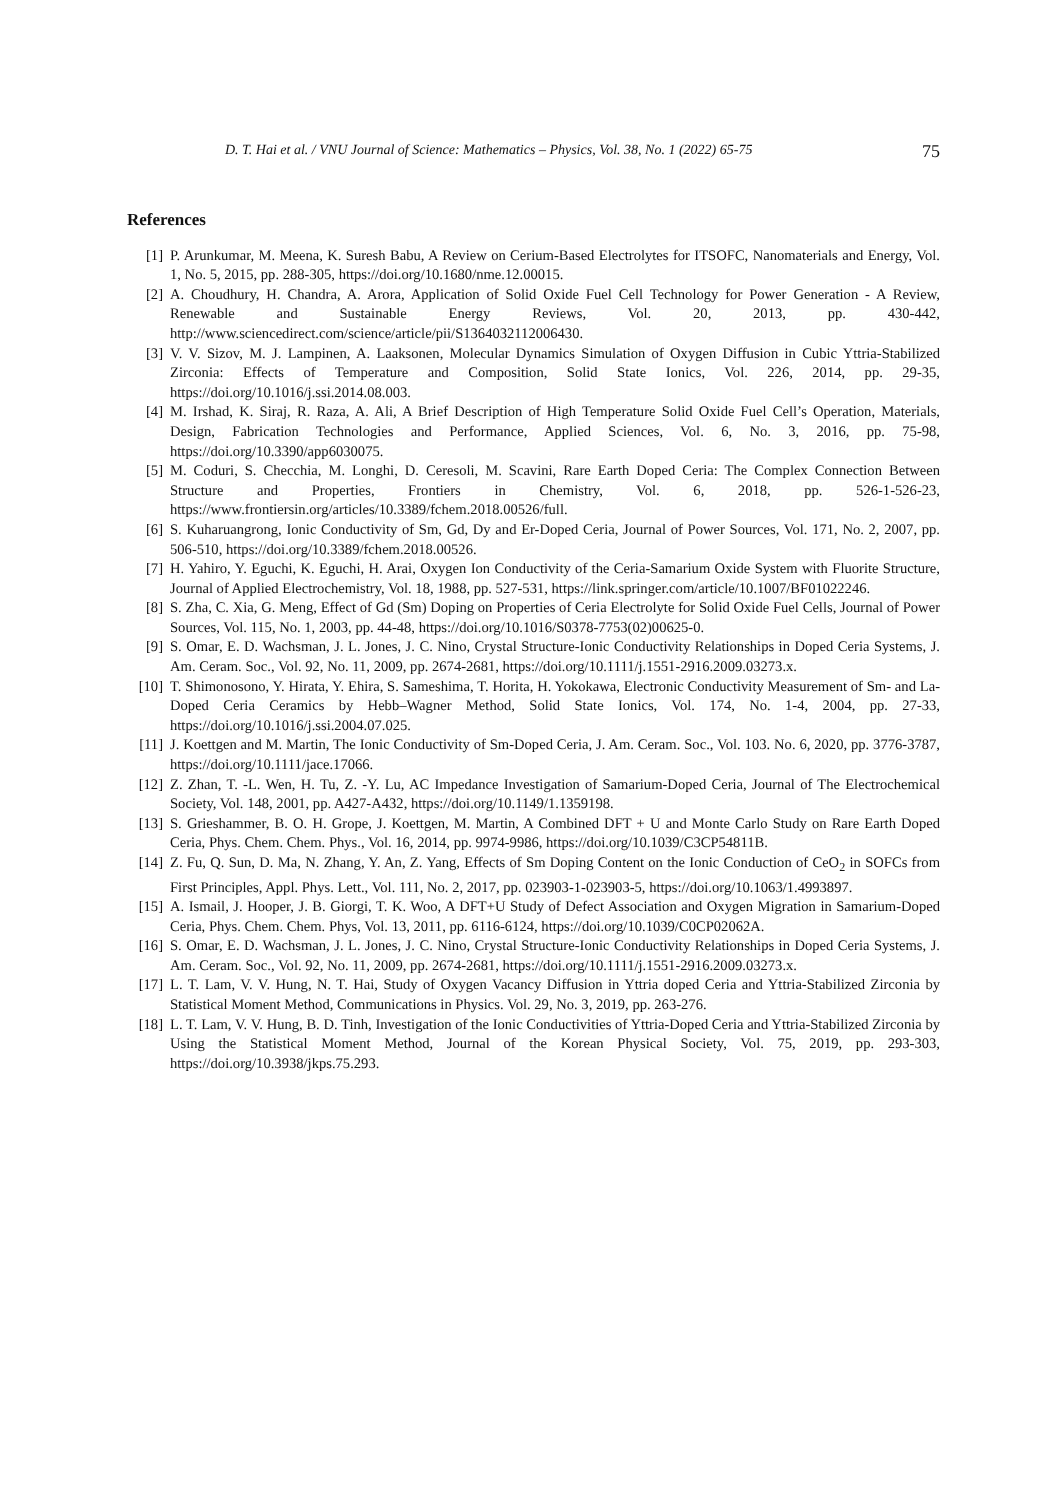D. T. Hai et al. / VNU Journal of Science: Mathematics – Physics, Vol. 38, No. 1 (2022) 65-75 75
References
[1] P. Arunkumar, M. Meena, K. Suresh Babu, A Review on Cerium-Based Electrolytes for ITSOFC, Nanomaterials and Energy, Vol. 1, No. 5, 2015, pp. 288-305, https://doi.org/10.1680/nme.12.00015.
[2] A. Choudhury, H. Chandra, A. Arora, Application of Solid Oxide Fuel Cell Technology for Power Generation - A Review, Renewable and Sustainable Energy Reviews, Vol. 20, 2013, pp. 430-442, http://www.sciencedirect.com/science/article/pii/S1364032112006430.
[3] V. V. Sizov, M. J. Lampinen, A. Laaksonen, Molecular Dynamics Simulation of Oxygen Diffusion in Cubic Yttria-Stabilized Zirconia: Effects of Temperature and Composition, Solid State Ionics, Vol. 226, 2014, pp. 29-35, https://doi.org/10.1016/j.ssi.2014.08.003.
[4] M. Irshad, K. Siraj, R. Raza, A. Ali, A Brief Description of High Temperature Solid Oxide Fuel Cell’s Operation, Materials, Design, Fabrication Technologies and Performance, Applied Sciences, Vol. 6, No. 3, 2016, pp. 75-98, https://doi.org/10.3390/app6030075.
[5] M. Coduri, S. Checchia, M. Longhi, D. Ceresoli, M. Scavini, Rare Earth Doped Ceria: The Complex Connection Between Structure and Properties, Frontiers in Chemistry, Vol. 6, 2018, pp. 526-1-526-23, https://www.frontiersin.org/articles/10.3389/fchem.2018.00526/full.
[6] S. Kuharuangrong, Ionic Conductivity of Sm, Gd, Dy and Er-Doped Ceria, Journal of Power Sources, Vol. 171, No. 2, 2007, pp. 506-510, https://doi.org/10.3389/fchem.2018.00526.
[7] H. Yahiro, Y. Eguchi, K. Eguchi, H. Arai, Oxygen Ion Conductivity of the Ceria-Samarium Oxide System with Fluorite Structure, Journal of Applied Electrochemistry, Vol. 18, 1988, pp. 527-531, https://link.springer.com/article/10.1007/BF01022246.
[8] S. Zha, C. Xia, G. Meng, Effect of Gd (Sm) Doping on Properties of Ceria Electrolyte for Solid Oxide Fuel Cells, Journal of Power Sources, Vol. 115, No. 1, 2003, pp. 44-48, https://doi.org/10.1016/S0378-7753(02)00625-0.
[9] S. Omar, E. D. Wachsman, J. L. Jones, J. C. Nino, Crystal Structure-Ionic Conductivity Relationships in Doped Ceria Systems, J. Am. Ceram. Soc., Vol. 92, No. 11, 2009, pp. 2674-2681, https://doi.org/10.1111/j.1551-2916.2009.03273.x.
[10] T. Shimonosono, Y. Hirata, Y. Ehira, S. Sameshima, T. Horita, H. Yokokawa, Electronic Conductivity Measurement of Sm- and La-Doped Ceria Ceramics by Hebb–Wagner Method, Solid State Ionics, Vol. 174, No. 1-4, 2004, pp. 27-33, https://doi.org/10.1016/j.ssi.2004.07.025.
[11] J. Koettgen and M. Martin, The Ionic Conductivity of Sm-Doped Ceria, J. Am. Ceram. Soc., Vol. 103. No. 6, 2020, pp. 3776-3787, https://doi.org/10.1111/jace.17066.
[12] Z. Zhan, T. -L. Wen, H. Tu, Z. -Y. Lu, AC Impedance Investigation of Samarium-Doped Ceria, Journal of The Electrochemical Society, Vol. 148, 2001, pp. A427-A432, https://doi.org/10.1149/1.1359198.
[13] S. Grieshammer, B. O. H. Grope, J. Koettgen, M. Martin, A Combined DFT + U and Monte Carlo Study on Rare Earth Doped Ceria, Phys. Chem. Chem. Phys., Vol. 16, 2014, pp. 9974-9986, https://doi.org/10.1039/C3CP54811B.
[14] Z. Fu, Q. Sun, D. Ma, N. Zhang, Y. An, Z. Yang, Effects of Sm Doping Content on the Ionic Conduction of CeO<sub>2</sub> in SOFCs from First Principles, Appl. Phys. Lett., Vol. 111, No. 2, 2017, pp. 023903-1-023903-5, https://doi.org/10.1063/1.4993897.
[15] A. Ismail, J. Hooper, J. B. Giorgi, T. K. Woo, A DFT+U Study of Defect Association and Oxygen Migration in Samarium-Doped Ceria, Phys. Chem. Chem. Phys, Vol. 13, 2011, pp. 6116-6124, https://doi.org/10.1039/C0CP02062A.
[16] S. Omar, E. D. Wachsman, J. L. Jones, J. C. Nino, Crystal Structure-Ionic Conductivity Relationships in Doped Ceria Systems, J. Am. Ceram. Soc., Vol. 92, No. 11, 2009, pp. 2674-2681, https://doi.org/10.1111/j.1551-2916.2009.03273.x.
[17] L. T. Lam, V. V. Hung, N. T. Hai, Study of Oxygen Vacancy Diffusion in Yttria doped Ceria and Yttria-Stabilized Zirconia by Statistical Moment Method, Communications in Physics. Vol. 29, No. 3, 2019, pp. 263-276.
[18] L. T. Lam, V. V. Hung, B. D. Tinh, Investigation of the Ionic Conductivities of Yttria-Doped Ceria and Yttria-Stabilized Zirconia by Using the Statistical Moment Method, Journal of the Korean Physical Society, Vol. 75, 2019, pp. 293-303, https://doi.org/10.3938/jkps.75.293.